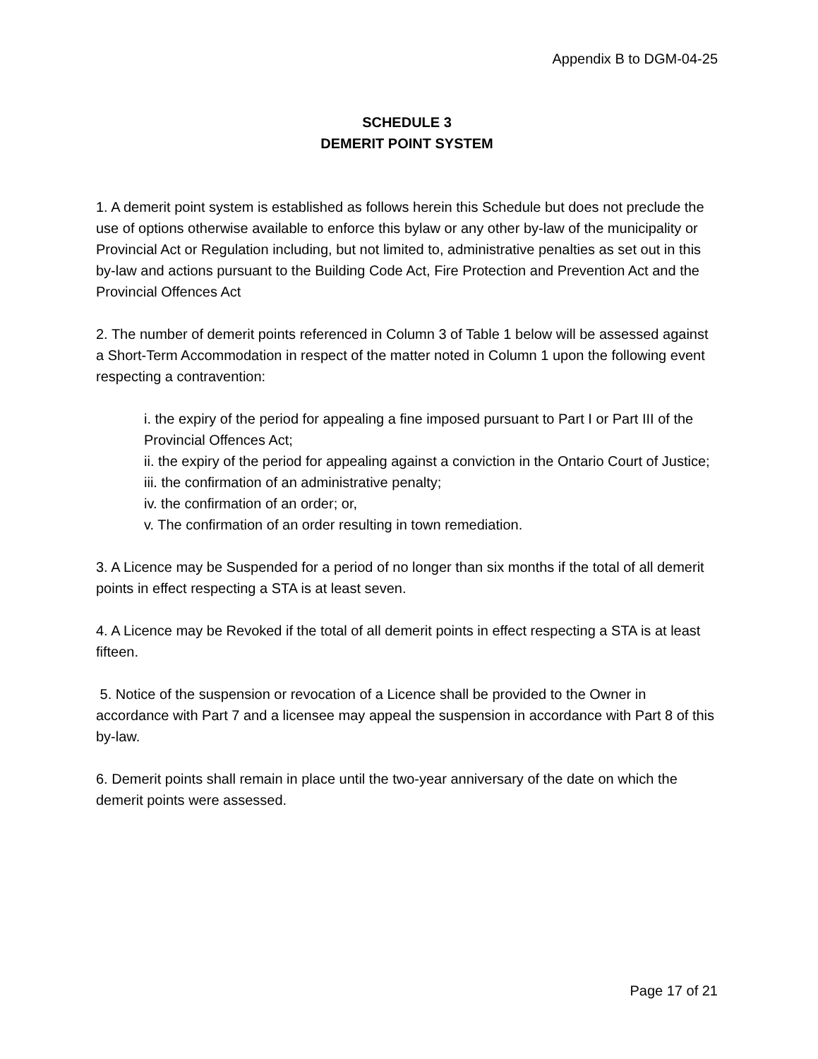Appendix B to DGM-04-25
SCHEDULE 3
DEMERIT POINT SYSTEM
1. A demerit point system is established as follows herein this Schedule but does not preclude the use of options otherwise available to enforce this bylaw or any other by-law of the municipality or Provincial Act or Regulation including, but not limited to, administrative penalties as set out in this by-law and actions pursuant to the Building Code Act, Fire Protection and Prevention Act and the Provincial Offences Act
2. The number of demerit points referenced in Column 3 of Table 1 below will be assessed against a Short-Term Accommodation in respect of the matter noted in Column 1 upon the following event respecting a contravention:
i. the expiry of the period for appealing a fine imposed pursuant to Part I or Part III of the Provincial Offences Act;
ii. the expiry of the period for appealing against a conviction in the Ontario Court of Justice;
iii. the confirmation of an administrative penalty;
iv. the confirmation of an order; or,
v. The confirmation of an order resulting in town remediation.
3. A Licence may be Suspended for a period of no longer than six months if the total of all demerit points in effect respecting a STA is at least seven.
4. A Licence may be Revoked if the total of all demerit points in effect respecting a STA is at least fifteen.
5. Notice of the suspension or revocation of a Licence shall be provided to the Owner in accordance with Part 7 and a licensee may appeal the suspension in accordance with Part 8 of this by-law.
6. Demerit points shall remain in place until the two-year anniversary of the date on which the demerit points were assessed.
Page 17 of 21